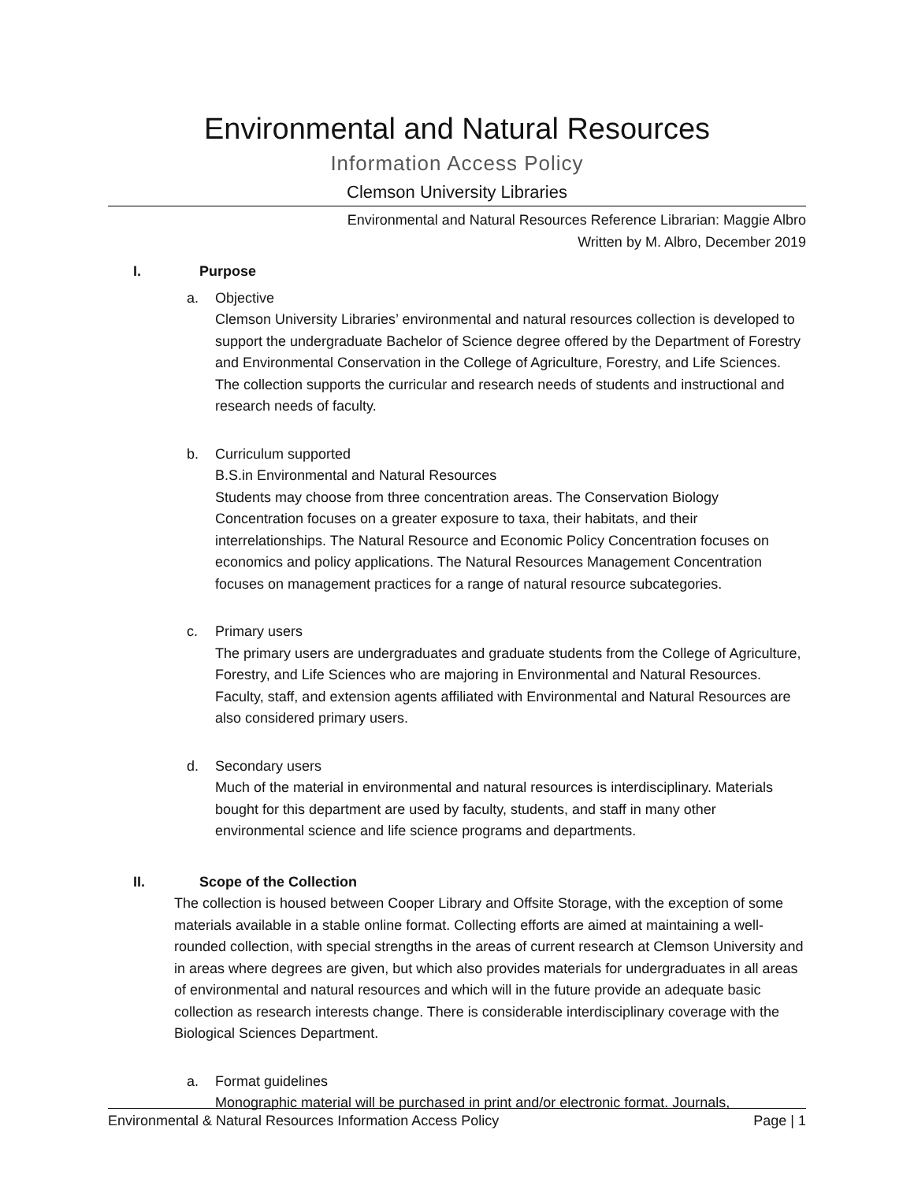Environmental and Natural Resources
Information Access Policy
Clemson University Libraries
Environmental and Natural Resources Reference Librarian: Maggie Albro
Written by M. Albro, December 2019
I. Purpose
a. Objective
Clemson University Libraries’ environmental and natural resources collection is developed to support the undergraduate Bachelor of Science degree offered by the Department of Forestry and Environmental Conservation in the College of Agriculture, Forestry, and Life Sciences. The collection supports the curricular and research needs of students and instructional and research needs of faculty.
b. Curriculum supported
B.S.in Environmental and Natural Resources
Students may choose from three concentration areas. The Conservation Biology Concentration focuses on a greater exposure to taxa, their habitats, and their interrelationships. The Natural Resource and Economic Policy Concentration focuses on economics and policy applications. The Natural Resources Management Concentration focuses on management practices for a range of natural resource subcategories.
c. Primary users
The primary users are undergraduates and graduate students from the College of Agriculture, Forestry, and Life Sciences who are majoring in Environmental and Natural Resources. Faculty, staff, and extension agents affiliated with Environmental and Natural Resources are also considered primary users.
d. Secondary users
Much of the material in environmental and natural resources is interdisciplinary. Materials bought for this department are used by faculty, students, and staff in many other environmental science and life science programs and departments.
II. Scope of the Collection
The collection is housed between Cooper Library and Offsite Storage, with the exception of some materials available in a stable online format. Collecting efforts are aimed at maintaining a well-rounded collection, with special strengths in the areas of current research at Clemson University and in areas where degrees are given, but which also provides materials for undergraduates in all areas of environmental and natural resources and which will in the future provide an adequate basic collection as research interests change. There is considerable interdisciplinary coverage with the Biological Sciences Department.
a. Format guidelines
Monographic material will be purchased in print and/or electronic format. Journals,
Environmental & Natural Resources Information Access Policy Page | 1